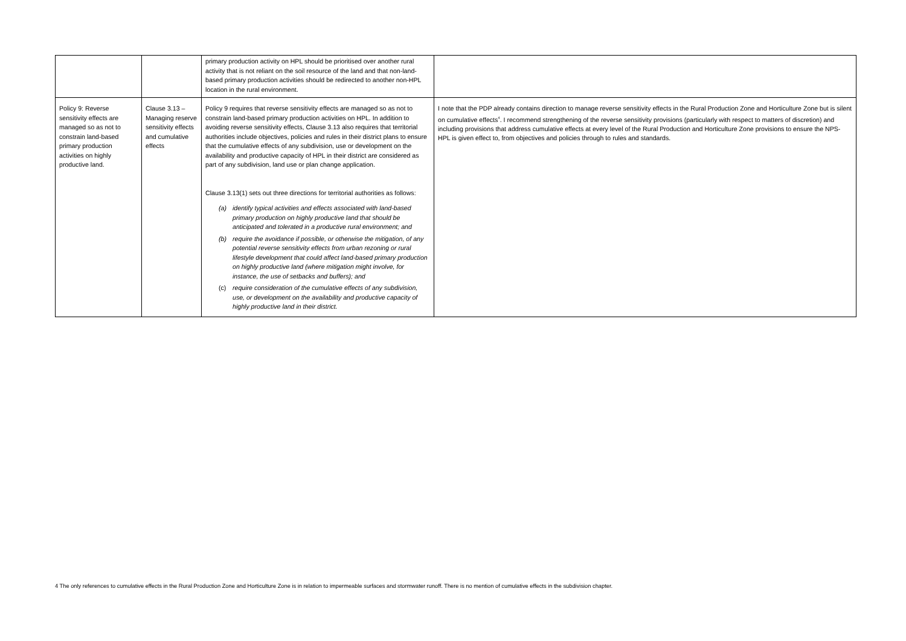| | | primary production activity on HPL should be prioritised over another rural activity that is not reliant on the soil resource of the land and that non-land-based primary production activities should be redirected to another non-HPL location in the rural environment. | |
| Policy 9: Reverse sensitivity effects are managed so as not to constrain land-based primary production activities on highly productive land. | Clause 3.13 – Managing reserve sensitivity effects and cumulative effects | Policy 9 requires that reverse sensitivity effects are managed so as not to constrain land-based primary production activities on HPL. In addition to avoiding reverse sensitivity effects, Clause 3.13 also requires that territorial authorities include objectives, policies and rules in their district plans to ensure that the cumulative effects of any subdivision, use or development on the availability and productive capacity of HPL in their district are considered as part of any subdivision, land use or plan change application. Clause 3.13(1) sets out three directions for territorial authorities as follows: (a) identify typical activities and effects associated with land-based primary production on highly productive land that should be anticipated and tolerated in a productive rural environment; and (b) require the avoidance if possible, or otherwise the mitigation, of any potential reverse sensitivity effects from urban rezoning or rural lifestyle development that could affect land-based primary production on highly productive land (where mitigation might involve, for instance, the use of setbacks and buffers); and (c) require consideration of the cumulative effects of any subdivision, use, or development on the availability and productive capacity of highly productive land in their district. | I note that the PDP already contains direction to manage reverse sensitivity effects in the Rural Production Zone and Horticulture Zone but is silent on cumulative effects<sup>4</sup>. I recommend strengthening of the reverse sensitivity provisions (particularly with respect to matters of discretion) and including provisions that address cumulative effects at every level of the Rural Production and Horticulture Zone provisions to ensure the NPS-HPL is given effect to, from objectives and policies through to rules and standards. |
4 The only references to cumulative effects in the Rural Production Zone and Horticulture Zone is in relation to impermeable surfaces and stormwater runoff. There is no mention of cumulative effects in the subdivision chapter.